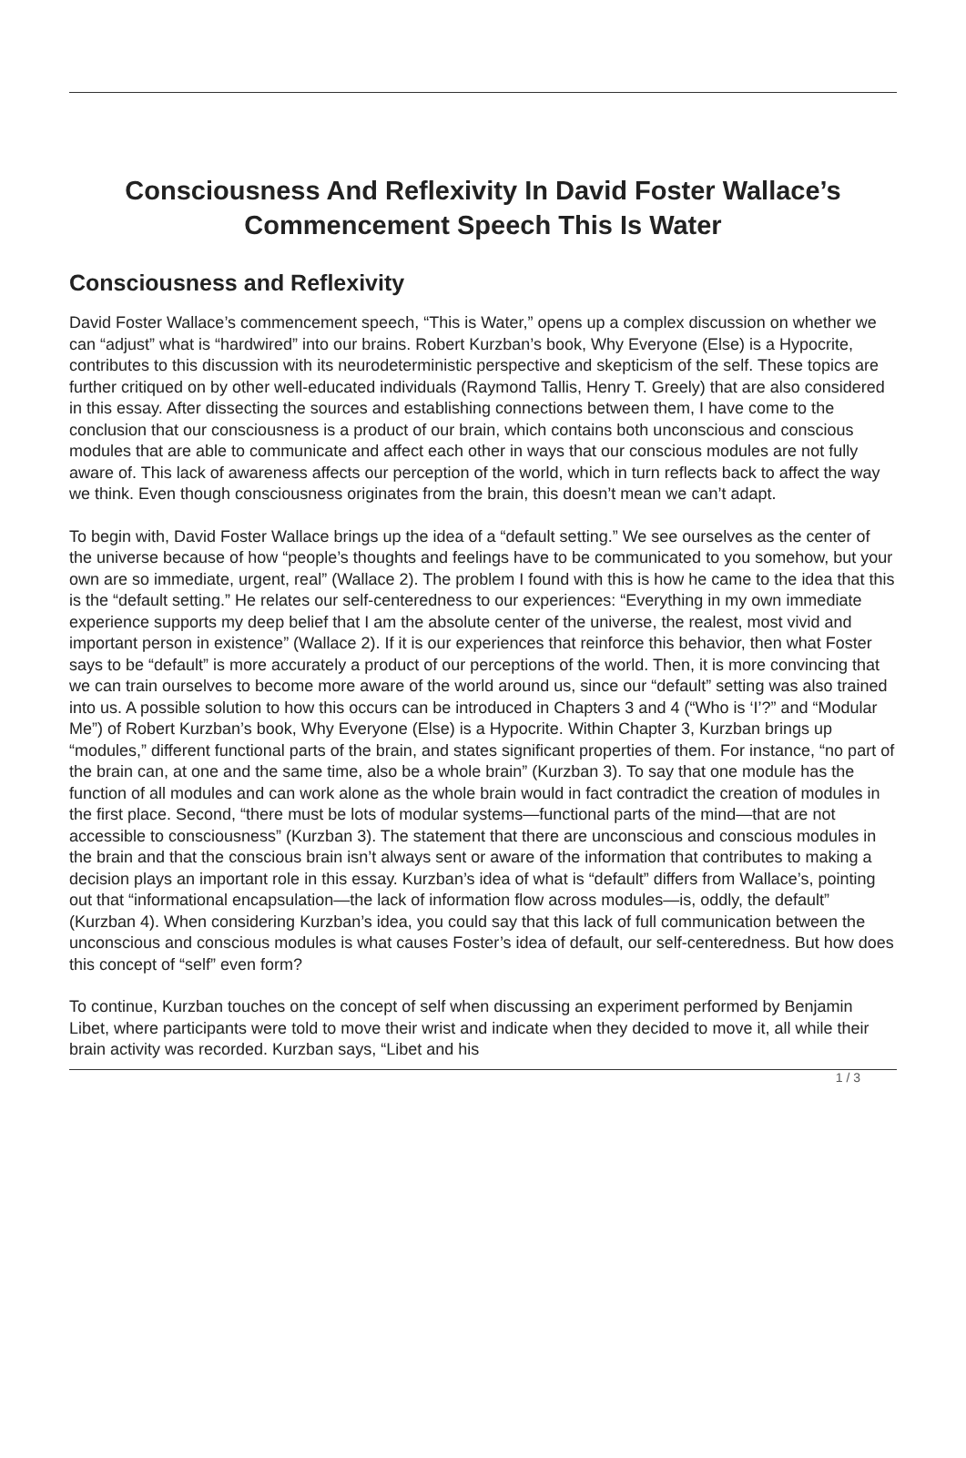Consciousness And Reflexivity In David Foster Wallace’s Commencement Speech This Is Water
Consciousness and Reflexivity
David Foster Wallace’s commencement speech, “This is Water,” opens up a complex discussion on whether we can “adjust” what is “hardwired” into our brains. Robert Kurzban’s book, Why Everyone (Else) is a Hypocrite, contributes to this discussion with its neurodeterministic perspective and skepticism of the self. These topics are further critiqued on by other well-educated individuals (Raymond Tallis, Henry T. Greely) that are also considered in this essay. After dissecting the sources and establishing connections between them, I have come to the conclusion that our consciousness is a product of our brain, which contains both unconscious and conscious modules that are able to communicate and affect each other in ways that our conscious modules are not fully aware of. This lack of awareness affects our perception of the world, which in turn reflects back to affect the way we think. Even though consciousness originates from the brain, this doesn’t mean we can’t adapt.
To begin with, David Foster Wallace brings up the idea of a “default setting.” We see ourselves as the center of the universe because of how “people’s thoughts and feelings have to be communicated to you somehow, but your own are so immediate, urgent, real” (Wallace 2). The problem I found with this is how he came to the idea that this is the “default setting.” He relates our self-centeredness to our experiences: “Everything in my own immediate experience supports my deep belief that I am the absolute center of the universe, the realest, most vivid and important person in existence” (Wallace 2). If it is our experiences that reinforce this behavior, then what Foster says to be “default” is more accurately a product of our perceptions of the world. Then, it is more convincing that we can train ourselves to become more aware of the world around us, since our “default” setting was also trained into us. A possible solution to how this occurs can be introduced in Chapters 3 and 4 (“Who is ‘I’?” and “Modular Me”) of Robert Kurzban’s book, Why Everyone (Else) is a Hypocrite. Within Chapter 3, Kurzban brings up “modules,” different functional parts of the brain, and states significant properties of them. For instance, “no part of the brain can, at one and the same time, also be a whole brain” (Kurzban 3). To say that one module has the function of all modules and can work alone as the whole brain would in fact contradict the creation of modules in the first place. Second, “there must be lots of modular systems—functional parts of the mind—that are not accessible to consciousness” (Kurzban 3). The statement that there are unconscious and conscious modules in the brain and that the conscious brain isn’t always sent or aware of the information that contributes to making a decision plays an important role in this essay. Kurzban’s idea of what is “default” differs from Wallace’s, pointing out that “informational encapsulation—the lack of information flow across modules—is, oddly, the default” (Kurzban 4). When considering Kurzban’s idea, you could say that this lack of full communication between the unconscious and conscious modules is what causes Foster’s idea of default, our self-centeredness. But how does this concept of “self” even form?
To continue, Kurzban touches on the concept of self when discussing an experiment performed by Benjamin Libet, where participants were told to move their wrist and indicate when they decided to move it, all while their brain activity was recorded. Kurzban says, “Libet and his
1 / 3